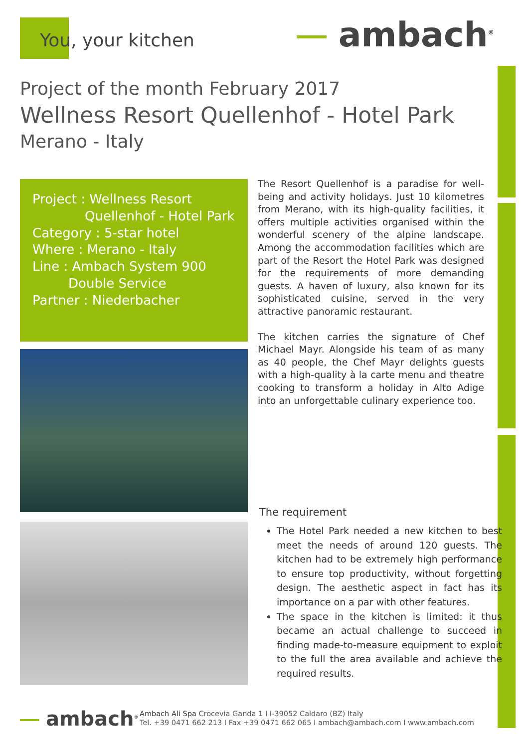You, your kitchen ambach<sup>®</sup>
Project of the month February 2017
Wellness Resort Quellenhof - Hotel Park
Merano - Italy
Project : Wellness Resort
Quellenhof - Hotel Park
Category : 5-star hotel
Where : Merano - Italy
Line : Ambach System 900
Double Service
Partner : Niederbacher
The Resort Quellenhof is a paradise for well-being and activity holidays. Just 10 kilometres from Merano, with its high-quality facilities, it offers multiple activities organised within the wonderful scenery of the alpine landscape. Among the accommodation facilities which are part of the Resort the Hotel Park was designed for the requirements of more demanding guests. A haven of luxury, also known for its sophisticated cuisine, served in the very attractive panoramic restaurant.
The kitchen carries the signature of Chef Michael Mayr. Alongside his team of as many as 40 people, the Chef Mayr delights guests with a high-quality à la carte menu and theatre cooking to transform a holiday in Alto Adige into an unforgettable culinary experience too.
The requirement
The Hotel Park needed a new kitchen to best meet the needs of around 120 guests. The kitchen had to be extremely high performance to ensure top productivity, without forgetting design. The aesthetic aspect in fact has its importance on a par with other features.
The space in the kitchen is limited: it thus became an actual challenge to succeed in finding made-to-measure equipment to exploit to the full the area available and achieve the required results.
ambach<sup>®</sup>
Ambach Ali Spa Crocevia Ganda 1 I I-39052 Caldaro (BZ) Italy
Tel. +39 0471 662 213 I Fax +39 0471 662 065 I ambach@ambach.com I www.ambach.com